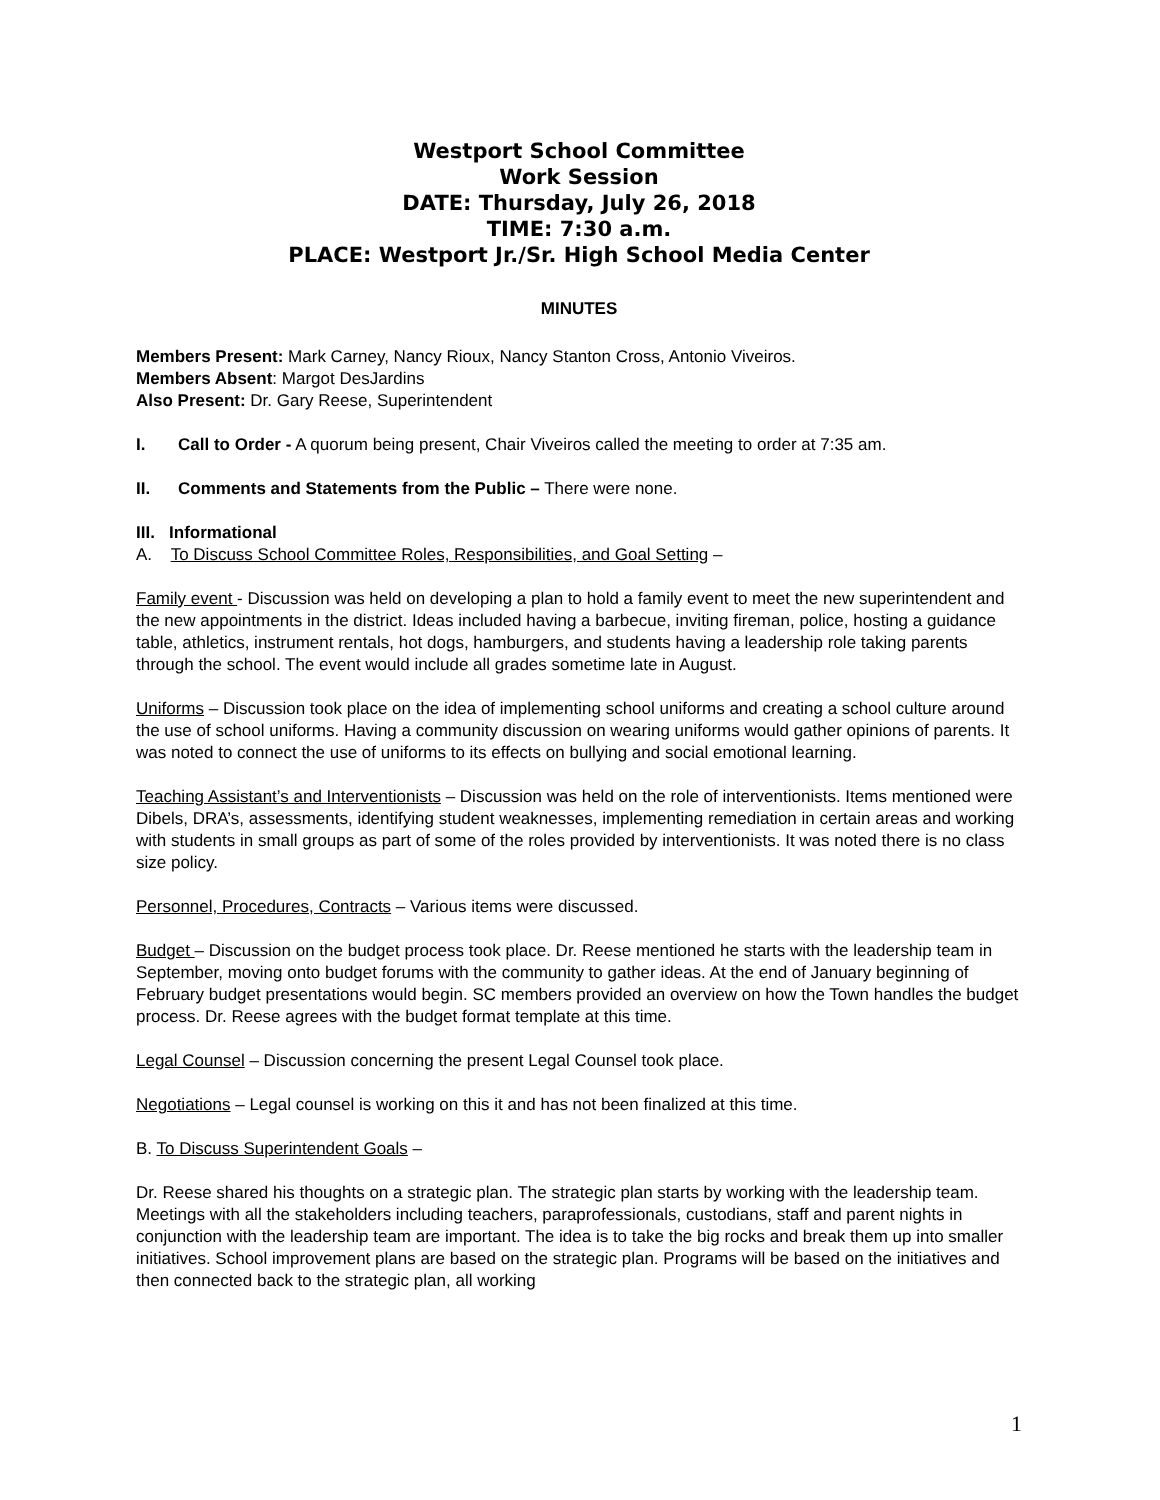Westport School Committee
Work Session
DATE: Thursday, July 26, 2018
TIME: 7:30 a.m.
PLACE: Westport Jr./Sr. High School Media Center
MINUTES
Members Present: Mark Carney, Nancy Rioux, Nancy Stanton Cross, Antonio Viveiros.
Members Absent: Margot DesJardins
Also Present: Dr. Gary Reese, Superintendent
I. Call to Order - A quorum being present, Chair Viveiros called the meeting to order at 7:35 am.
II. Comments and Statements from the Public – There were none.
III. Informational
A. To Discuss School Committee Roles, Responsibilities, and Goal Setting –
Family event - Discussion was held on developing a plan to hold a family event to meet the new superintendent and the new appointments in the district. Ideas included having a barbecue, inviting fireman, police, hosting a guidance table, athletics, instrument rentals, hot dogs, hamburgers, and students having a leadership role taking parents through the school. The event would include all grades sometime late in August.
Uniforms – Discussion took place on the idea of implementing school uniforms and creating a school culture around the use of school uniforms. Having a community discussion on wearing uniforms would gather opinions of parents. It was noted to connect the use of uniforms to its effects on bullying and social emotional learning.
Teaching Assistant’s and Interventionists – Discussion was held on the role of interventionists. Items mentioned were Dibels, DRA’s, assessments, identifying student weaknesses, implementing remediation in certain areas and working with students in small groups as part of some of the roles provided by interventionists. It was noted there is no class size policy.
Personnel, Procedures, Contracts – Various items were discussed.
Budget – Discussion on the budget process took place. Dr. Reese mentioned he starts with the leadership team in September, moving onto budget forums with the community to gather ideas. At the end of January beginning of February budget presentations would begin. SC members provided an overview on how the Town handles the budget process. Dr. Reese agrees with the budget format template at this time.
Legal Counsel – Discussion concerning the present Legal Counsel took place.
Negotiations – Legal counsel is working on this it and has not been finalized at this time.
B. To Discuss Superintendent Goals –
Dr. Reese shared his thoughts on a strategic plan. The strategic plan starts by working with the leadership team. Meetings with all the stakeholders including teachers, paraprofessionals, custodians, staff and parent nights in conjunction with the leadership team are important. The idea is to take the big rocks and break them up into smaller initiatives. School improvement plans are based on the strategic plan. Programs will be based on the initiatives and then connected back to the strategic plan, all working
1